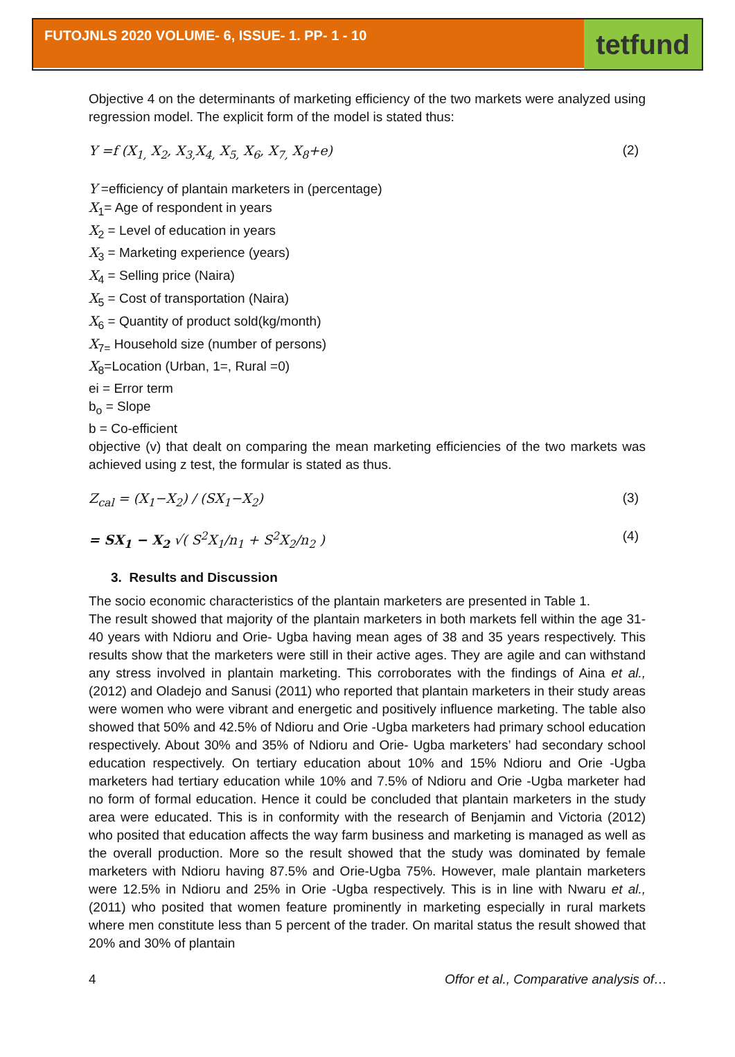FUTOJNLS 2020 VOLUME- 6, ISSUE- 1. PP- 1 - 10
tetfund
Objective 4 on the determinants of marketing efficiency of the two markets were analyzed using regression model. The explicit form of the model is stated thus:
Y =f (X<sub>1,</sub> X<sub>2</sub>, X<sub>3,</sub>X<sub>4,</sub> X<sub>5,</sub> X<sub>6</sub>, X<sub>7,</sub> X<sub>8</sub>+e)
(2)
Y =efficiency of plantain marketers in (percentage)
X<sub>1</sub>= Age of respondent in years
X<sub>2</sub> = Level of education in years
X<sub>3</sub> = Marketing experience (years)
X<sub>4</sub> = Selling price (Naira)
X<sub>5</sub> = Cost of transportation (Naira)
X<sub>6</sub> = Quantity of product sold(kg/month)
X<sub>7=</sub> Household size (number of persons)
X<sub>8</sub>=Location (Urban, 1=, Rural =0)
ei = Error term
b<sub>o</sub> = Slope
b = Co-efficient
objective (v) that dealt on comparing the mean marketing efficiencies of the two markets was achieved using z test, the formular is stated as thus.
Z<sub>cal</sub> = (X<sub>1</sub>−X<sub>2</sub>) / (SX<sub>1</sub>−X<sub>2</sub>) (3)
= SX<sub>1</sub> − X<sub>2</sub> √( S<sup>2</sup>X<sub>1</sub>/n<sub>1</sub> + S<sup>2</sup>X<sub>2</sub>/n<sub>2</sub> )
(4)
3. Results and Discussion
The socio economic characteristics of the plantain marketers are presented in Table 1.
The result showed that majority of the plantain marketers in both markets fell within the age 31-40 years with Ndioru and Orie- Ugba having mean ages of 38 and 35 years respectively. This results show that the marketers were still in their active ages. They are agile and can withstand any stress involved in plantain marketing. This corroborates with the findings of Aina et al., (2012) and Oladejo and Sanusi (2011) who reported that plantain marketers in their study areas were women who were vibrant and energetic and positively influence marketing. The table also showed that 50% and 42.5% of Ndioru and Orie -Ugba marketers had primary school education respectively. About 30% and 35% of Ndioru and Orie- Ugba marketers’ had secondary school education respectively. On tertiary education about 10% and 15% Ndioru and Orie -Ugba marketers had tertiary education while 10% and 7.5% of Ndioru and Orie -Ugba marketer had no form of formal education. Hence it could be concluded that plantain marketers in the study area were educated. This is in conformity with the research of Benjamin and Victoria (2012) who posited that education affects the way farm business and marketing is managed as well as the overall production. More so the result showed that the study was dominated by female marketers with Ndioru having 87.5% and Orie-Ugba 75%. However, male plantain marketers were 12.5% in Ndioru and 25% in Orie -Ugba respectively. This is in line with Nwaru et al., (2011) who posited that women feature prominently in marketing especially in rural markets where men constitute less than 5 percent of the trader. On marital status the result showed that 20% and 30% of plantain
4 Offor et al., Comparative analysis of…